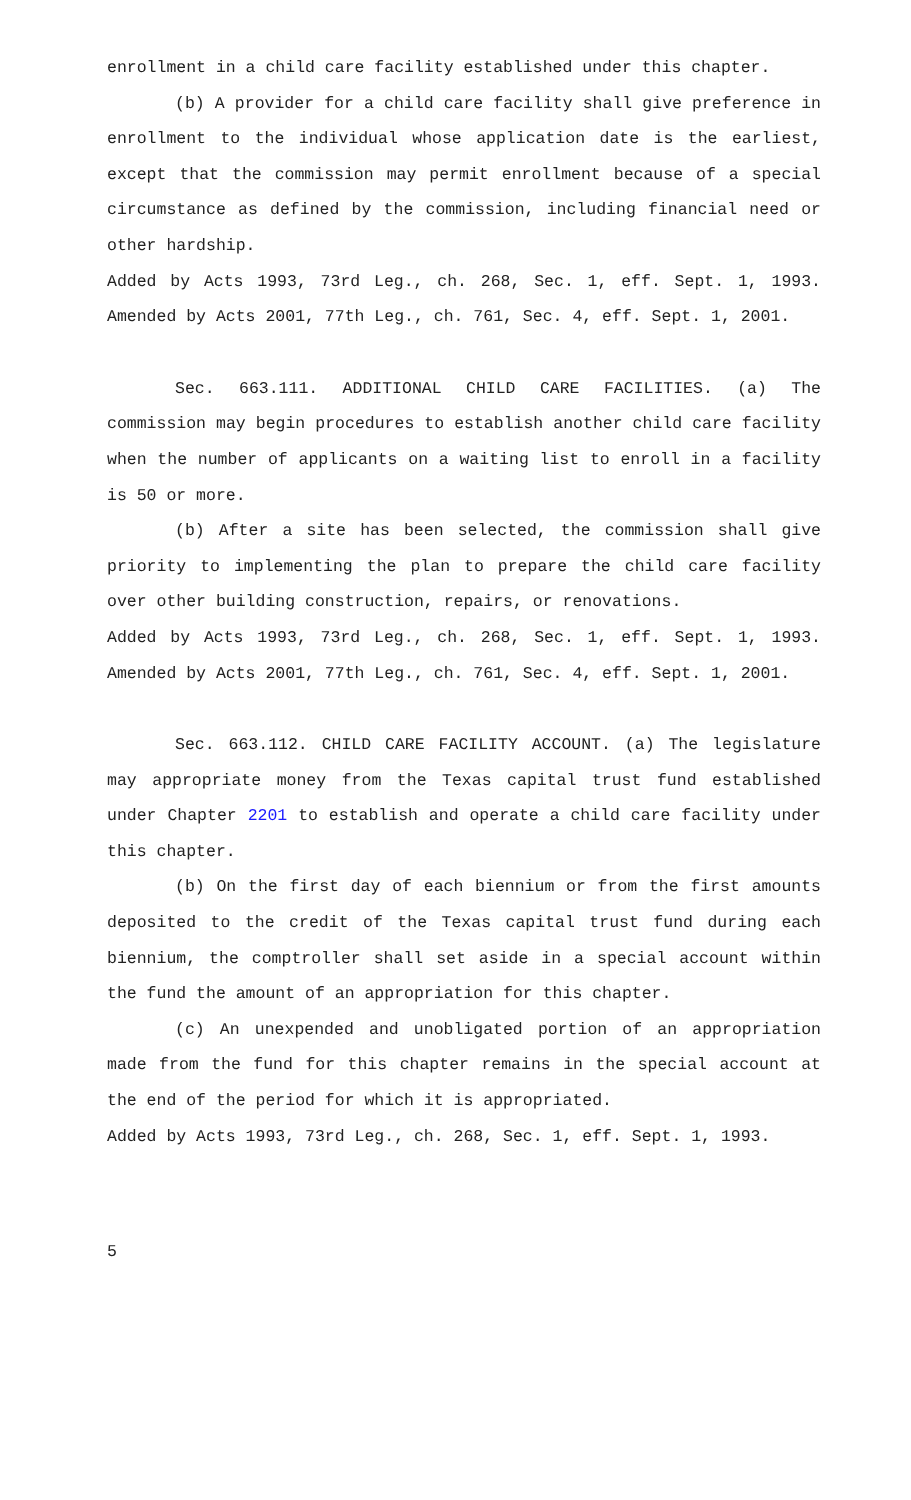enrollment in a child care facility established under this chapter.
(b) A provider for a child care facility shall give preference in enrollment to the individual whose application date is the earliest, except that the commission may permit enrollment because of a special circumstance as defined by the commission, including financial need or other hardship.
Added by Acts 1993, 73rd Leg., ch. 268, Sec. 1, eff. Sept. 1, 1993. Amended by Acts 2001, 77th Leg., ch. 761, Sec. 4, eff. Sept. 1, 2001.
Sec. 663.111. ADDITIONAL CHILD CARE FACILITIES. (a) The commission may begin procedures to establish another child care facility when the number of applicants on a waiting list to enroll in a facility is 50 or more.
(b) After a site has been selected, the commission shall give priority to implementing the plan to prepare the child care facility over other building construction, repairs, or renovations.
Added by Acts 1993, 73rd Leg., ch. 268, Sec. 1, eff. Sept. 1, 1993. Amended by Acts 2001, 77th Leg., ch. 761, Sec. 4, eff. Sept. 1, 2001.
Sec. 663.112. CHILD CARE FACILITY ACCOUNT. (a) The legislature may appropriate money from the Texas capital trust fund established under Chapter 2201 to establish and operate a child care facility under this chapter.
(b) On the first day of each biennium or from the first amounts deposited to the credit of the Texas capital trust fund during each biennium, the comptroller shall set aside in a special account within the fund the amount of an appropriation for this chapter.
(c) An unexpended and unobligated portion of an appropriation made from the fund for this chapter remains in the special account at the end of the period for which it is appropriated.
Added by Acts 1993, 73rd Leg., ch. 268, Sec. 1, eff. Sept. 1, 1993.
5